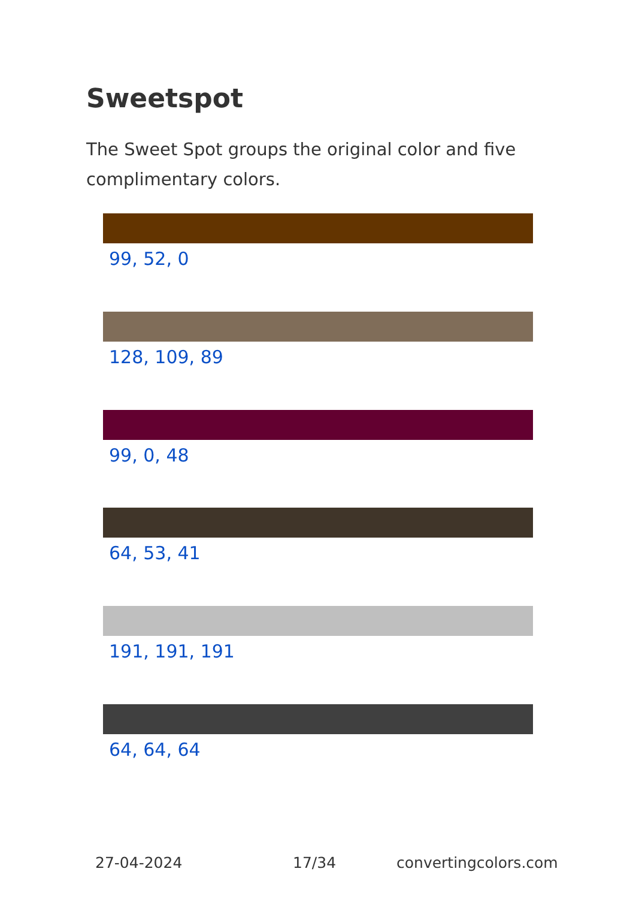Sweetspot
The Sweet Spot groups the original color and five complimentary colors.
99, 52, 0
128, 109, 89
99, 0, 48
64, 53, 41
191, 191, 191
64, 64, 64
27-04-2024 17/34 convertingcolors.com